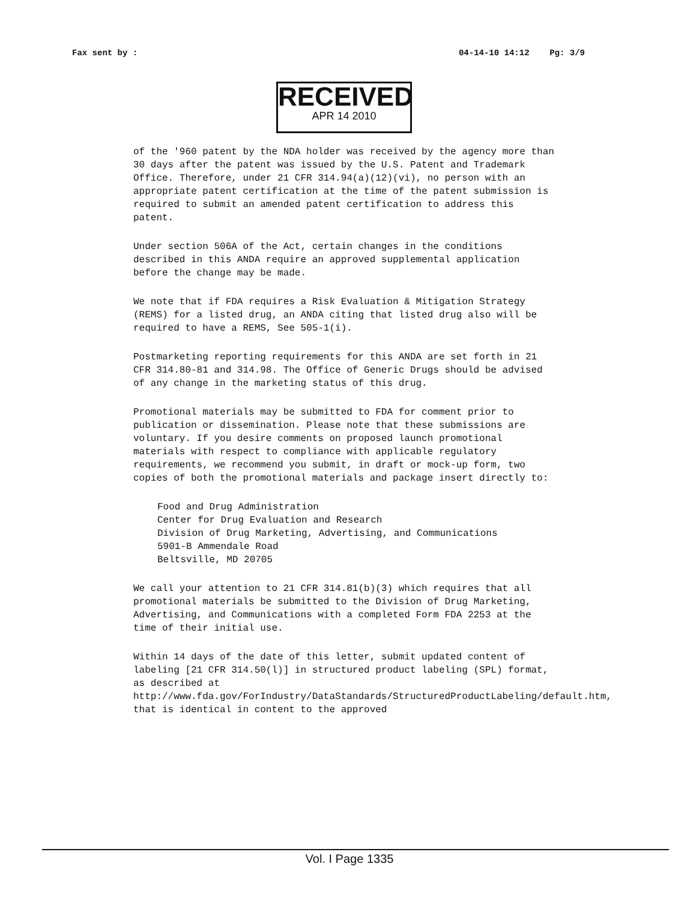Fax sent by : 04-14-10 14:12 Pg: 3/9
RECEIVED
APR 14 2010
of the '960 patent by the NDA holder was received by the agency more than 30 days after the patent was issued by the U.S. Patent and Trademark Office. Therefore, under 21 CFR 314.94(a)(12)(vi), no person with an appropriate patent certification at the time of the patent submission is required to submit an amended patent certification to address this patent.
Under section 506A of the Act, certain changes in the conditions described in this ANDA require an approved supplemental application before the change may be made.
We note that if FDA requires a Risk Evaluation & Mitigation Strategy (REMS) for a listed drug, an ANDA citing that listed drug also will be required to have a REMS, See 505-1(i).
Postmarketing reporting requirements for this ANDA are set forth in 21 CFR 314.80-81 and 314.98. The Office of Generic Drugs should be advised of any change in the marketing status of this drug.
Promotional materials may be submitted to FDA for comment prior to publication or dissemination. Please note that these submissions are voluntary. If you desire comments on proposed launch promotional materials with respect to compliance with applicable regulatory requirements, we recommend you submit, in draft or mock-up form, two copies of both the promotional materials and package insert directly to:
Food and Drug Administration
Center for Drug Evaluation and Research
Division of Drug Marketing, Advertising, and Communications
5901-B Ammendale Road
Beltsville, MD 20705
We call your attention to 21 CFR 314.81(b)(3) which requires that all promotional materials be submitted to the Division of Drug Marketing, Advertising, and Communications with a completed Form FDA 2253 at the time of their initial use.
Within 14 days of the date of this letter, submit updated content of labeling [21 CFR 314.50(l)] in structured product labeling (SPL) format, as described at http://www.fda.gov/ForIndustry/DataStandards/StructuredProductLabeling/default.htm, that is identical in content to the approved
Vol. I Page 1335